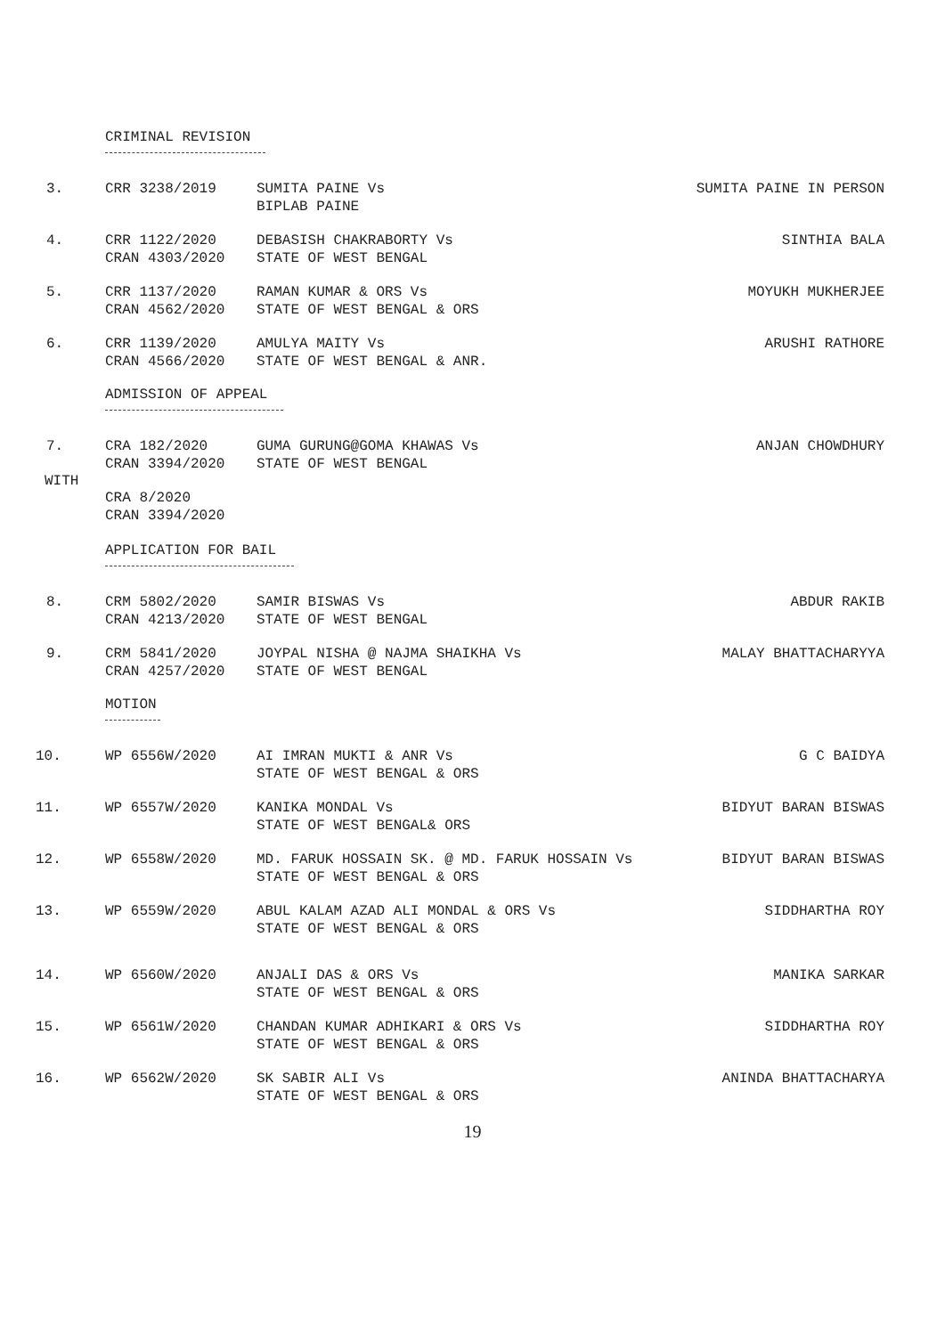CRIMINAL REVISION
3. CRR 3238/2019 SUMITA PAINE Vs
BIPLAB PAINE
SUMITA PAINE IN PERSON
4. CRR 1122/2020
CRAN 4303/2020
DEBASISH CHAKRABORTY Vs
STATE OF WEST BENGAL
SINTHIA BALA
5. CRR 1137/2020
CRAN 4562/2020
RAMAN KUMAR & ORS Vs
STATE OF WEST BENGAL & ORS
MOYUKH MUKHERJEE
6. CRR 1139/2020
CRAN 4566/2020
AMULYA MAITY Vs
STATE OF WEST BENGAL & ANR.
ARUSHI RATHORE
ADMISSION OF APPEAL
7. CRA 182/2020
CRAN 3394/2020
GUMA GURUNG@GOMA KHAWAS Vs
STATE OF WEST BENGAL
ANJAN CHOWDHURY
WITH
CRA 8/2020
CRAN 3394/2020
APPLICATION FOR BAIL
8. CRM 5802/2020
CRAN 4213/2020
SAMIR BISWAS Vs
STATE OF WEST BENGAL
ABDUR RAKIB
9. CRM 5841/2020
CRAN 4257/2020
JOYPAL NISHA @ NAJMA SHAIKHA Vs
STATE OF WEST BENGAL
MALAY BHATTACHARYYA
MOTION
10. WP 6556W/2020 AI IMRAN MUKTI & ANR Vs
STATE OF WEST BENGAL & ORS
G C BAIDYA
11. WP 6557W/2020 KANIKA MONDAL Vs
STATE OF WEST BENGAL& ORS
BIDYUT BARAN BISWAS
12. WP 6558W/2020 MD. FARUK HOSSAIN SK. @ MD. FARUK HOSSAIN Vs
STATE OF WEST BENGAL & ORS
BIDYUT BARAN BISWAS
13. WP 6559W/2020 ABUL KALAM AZAD ALI MONDAL & ORS Vs
STATE OF WEST BENGAL & ORS
SIDDHARTHA ROY
14. WP 6560W/2020 ANJALI DAS & ORS Vs
STATE OF WEST BENGAL & ORS
MANIKA SARKAR
15. WP 6561W/2020 CHANDAN KUMAR ADHIKARI & ORS Vs
STATE OF WEST BENGAL & ORS
SIDDHARTHA ROY
16. WP 6562W/2020 SK SABIR ALI Vs
STATE OF WEST BENGAL & ORS
ANINDA BHATTACHARYA
19